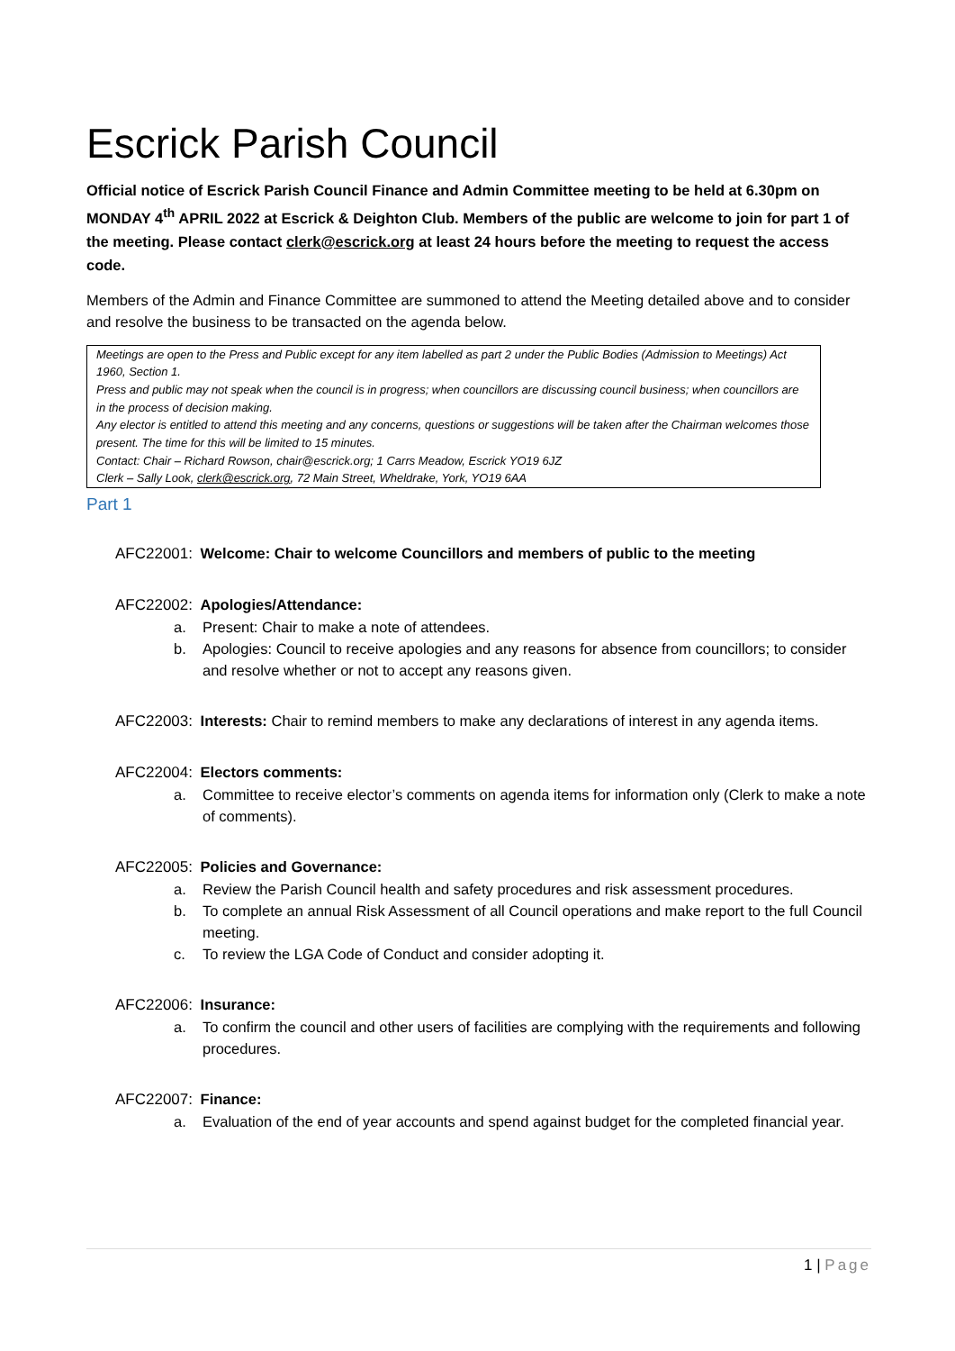Escrick Parish Council
Official notice of Escrick Parish Council Finance and Admin Committee meeting to be held at 6.30pm on MONDAY 4<sup>th</sup> APRIL 2022 at Escrick & Deighton Club. Members of the public are welcome to join for part 1 of the meeting. Please contact clerk@escrick.org at least 24 hours before the meeting to request the access code.
Members of the Admin and Finance Committee are summoned to attend the Meeting detailed above and to consider and resolve the business to be transacted on the agenda below.
Meetings are open to the Press and Public except for any item labelled as part 2 under the Public Bodies (Admission to Meetings) Act 1960, Section 1.
Press and public may not speak when the council is in progress; when councillors are discussing council business; when councillors are in the process of decision making.
Any elector is entitled to attend this meeting and any concerns, questions or suggestions will be taken after the Chairman welcomes those present. The time for this will be limited to 15 minutes.
Contact: Chair – Richard Rowson, chair@escrick.org; 1 Carrs Meadow, Escrick YO19 6JZ
Clerk – Sally Look, clerk@escrick.org, 72 Main Street, Wheldrake, York, YO19 6AA
Part 1
AFC22001: Welcome: Chair to welcome Councillors and members of public to the meeting
AFC22002: Apologies/Attendance:
a. Present: Chair to make a note of attendees.
b. Apologies: Council to receive apologies and any reasons for absence from councillors; to consider and resolve whether or not to accept any reasons given.
AFC22003: Interests: Chair to remind members to make any declarations of interest in any agenda items.
AFC22004: Electors comments:
a. Committee to receive elector’s comments on agenda items for information only (Clerk to make a note of comments).
AFC22005: Policies and Governance:
a. Review the Parish Council health and safety procedures and risk assessment procedures.
b. To complete an annual Risk Assessment of all Council operations and make report to the full Council meeting.
c. To review the LGA Code of Conduct and consider adopting it.
AFC22006: Insurance:
a. To confirm the council and other users of facilities are complying with the requirements and following procedures.
AFC22007: Finance:
a. Evaluation of the end of year accounts and spend against budget for the completed financial year.
1 | Page